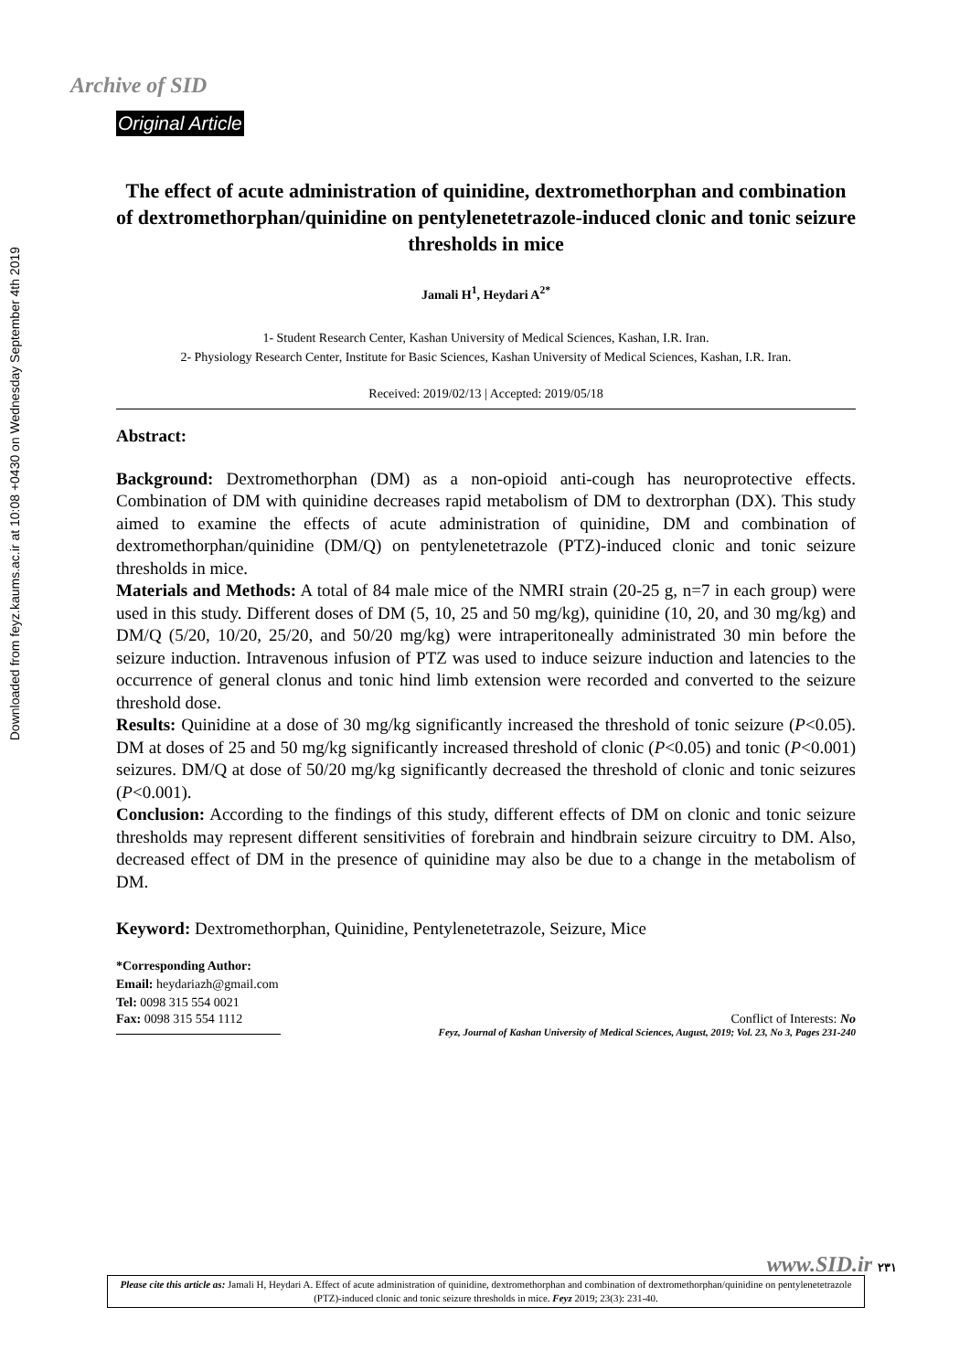Downloaded from feyz.kaums.ac.ir at 10:08 +0430 on Wednesday September 4th 2019
Archive of SID
Original Article
The effect of acute administration of quinidine, dextromethorphan and combination of dextromethorphan/quinidine on pentylenetetrazole-induced clonic and tonic seizure thresholds in mice
Jamali H<sup>1</sup>, Heydari A<sup>2*</sup>
1- Student Research Center, Kashan University of Medical Sciences, Kashan, I.R. Iran.
2- Physiology Research Center, Institute for Basic Sciences, Kashan University of Medical Sciences, Kashan, I.R. Iran.
Received: 2019/02/13 | Accepted: 2019/05/18
Abstract:
Background: Dextromethorphan (DM) as a non-opioid anti-cough has neuroprotective effects. Combination of DM with quinidine decreases rapid metabolism of DM to dextrorphan (DX). This study aimed to examine the effects of acute administration of quinidine, DM and combination of dextromethorphan/quinidine (DM/Q) on pentylenetetrazole (PTZ)-induced clonic and tonic seizure thresholds in mice.
Materials and Methods: A total of 84 male mice of the NMRI strain (20-25 g, n=7 in each group) were used in this study. Different doses of DM (5, 10, 25 and 50 mg/kg), quinidine (10, 20, and 30 mg/kg) and DM/Q (5/20, 10/20, 25/20, and 50/20 mg/kg) were intraperitoneally administrated 30 min before the seizure induction. Intravenous infusion of PTZ was used to induce seizure induction and latencies to the occurrence of general clonus and tonic hind limb extension were recorded and converted to the seizure threshold dose.
Results: Quinidine at a dose of 30 mg/kg significantly increased the threshold of tonic seizure (P<0.05). DM at doses of 25 and 50 mg/kg significantly increased threshold of clonic (P<0.05) and tonic (P<0.001) seizures. DM/Q at dose of 50/20 mg/kg significantly decreased the threshold of clonic and tonic seizures (P<0.001).
Conclusion: According to the findings of this study, different effects of DM on clonic and tonic seizure thresholds may represent different sensitivities of forebrain and hindbrain seizure circuitry to DM. Also, decreased effect of DM in the presence of quinidine may also be due to a change in the metabolism of DM.
Keyword: Dextromethorphan, Quinidine, Pentylenetetrazole, Seizure, Mice
*Corresponding Author:
Email: heydariazh@gmail.com
Tel: 0098 315 554 0021
Fax: 0098 315 554 1112 Conflict of Interests: No
Feyz, Journal of Kashan University of Medical Sciences, August, 2019; Vol. 23, No 3, Pages 231-240
Please cite this article as: Jamali H, Heydari A. Effect of acute administration of quinidine, dextromethorphan and combination of dextromethorphan/quinidine on pentylenetetrazole (PTZ)-induced clonic and tonic seizure thresholds in mice. Feyz 2019; 23(3): 231-40.
www.SID.ir ۲۳۱